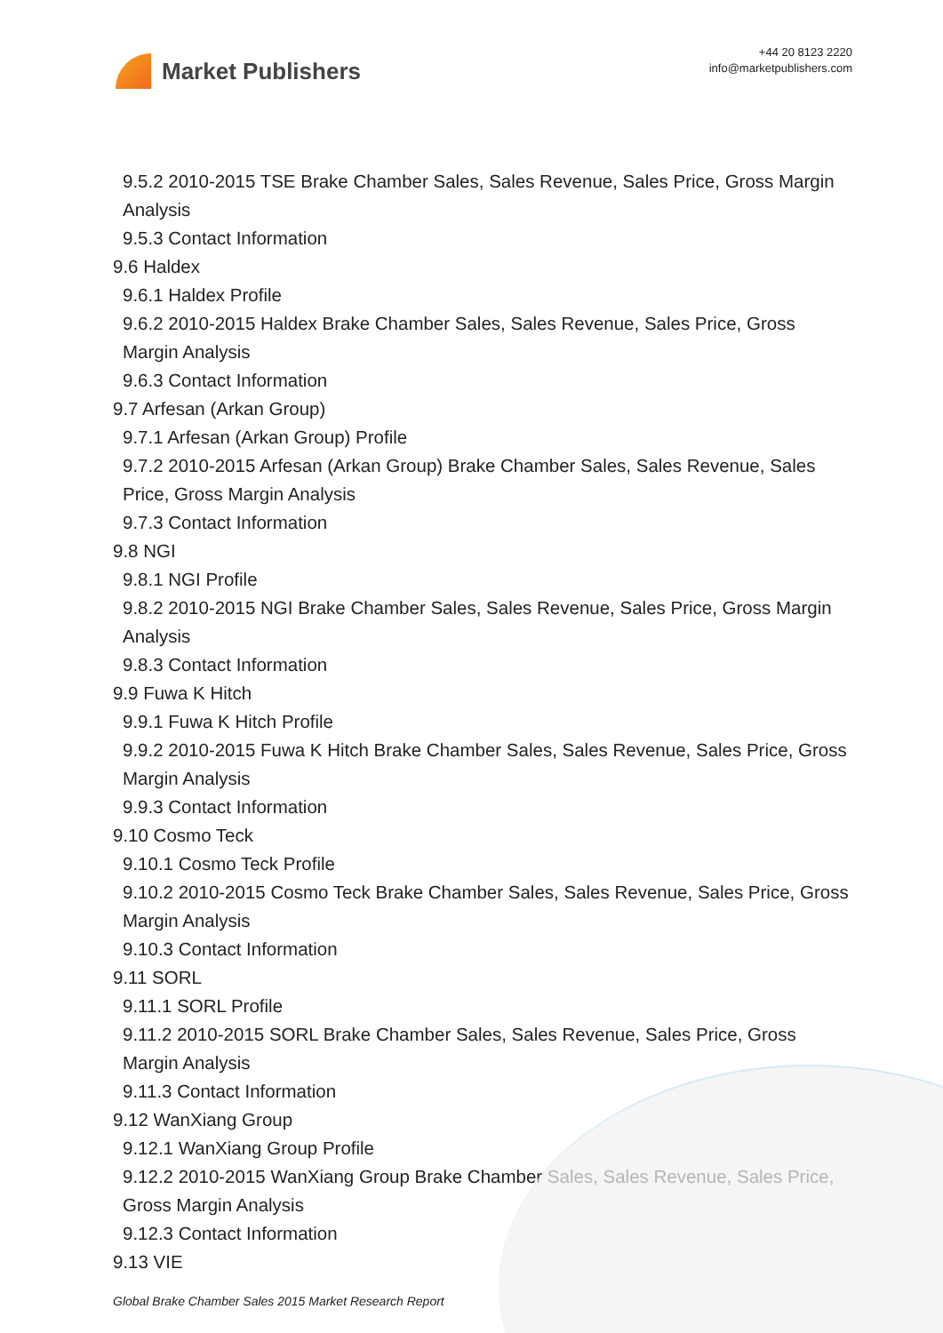Market Publishers
+44 20 8123 2220
info@marketpublishers.com
9.5.2 2010-2015 TSE Brake Chamber Sales, Sales Revenue, Sales Price, Gross Margin Analysis
9.5.3 Contact Information
9.6 Haldex
9.6.1 Haldex Profile
9.6.2 2010-2015 Haldex Brake Chamber Sales, Sales Revenue, Sales Price, Gross Margin Analysis
9.6.3 Contact Information
9.7 Arfesan (Arkan Group)
9.7.1 Arfesan (Arkan Group) Profile
9.7.2 2010-2015 Arfesan (Arkan Group) Brake Chamber Sales, Sales Revenue, Sales Price, Gross Margin Analysis
9.7.3 Contact Information
9.8 NGI
9.8.1 NGI Profile
9.8.2 2010-2015 NGI Brake Chamber Sales, Sales Revenue, Sales Price, Gross Margin Analysis
9.8.3 Contact Information
9.9 Fuwa K Hitch
9.9.1 Fuwa K Hitch Profile
9.9.2 2010-2015 Fuwa K Hitch Brake Chamber Sales, Sales Revenue, Sales Price, Gross Margin Analysis
9.9.3 Contact Information
9.10 Cosmo Teck
9.10.1 Cosmo Teck Profile
9.10.2 2010-2015 Cosmo Teck Brake Chamber Sales, Sales Revenue, Sales Price, Gross Margin Analysis
9.10.3 Contact Information
9.11 SORL
9.11.1 SORL Profile
9.11.2 2010-2015 SORL Brake Chamber Sales, Sales Revenue, Sales Price, Gross Margin Analysis
9.11.3 Contact Information
9.12 WanXiang Group
9.12.1 WanXiang Group Profile
9.12.2 2010-2015 WanXiang Group Brake Chamber Sales, Sales Revenue, Sales Price, Gross Margin Analysis
9.12.3 Contact Information
9.13 VIE
Global Brake Chamber Sales 2015 Market Research Report